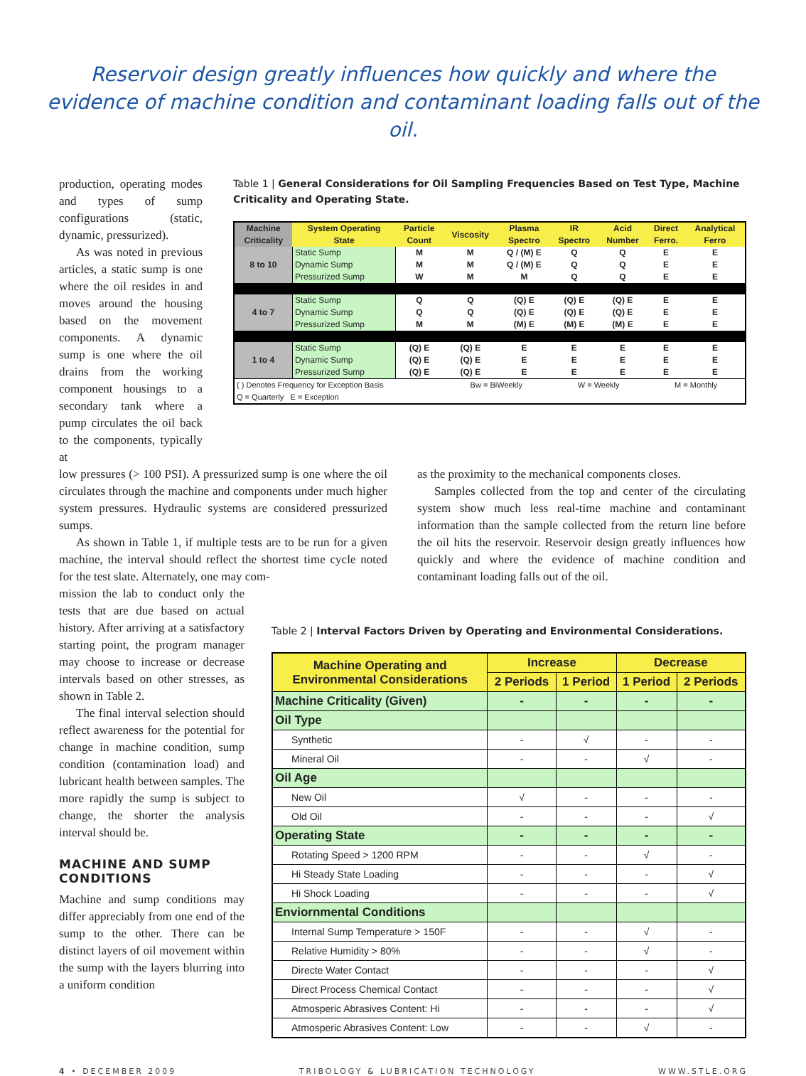Reservoir design greatly influences how quickly and where the evidence of machine condition and contaminant loading falls out of the oil.
production, operating modes and types of sump configurations (static, dynamic, pressurized).
As was noted in previous articles, a static sump is one where the oil resides in and moves around the housing based on the movement components. A dynamic sump is one where the oil drains from the working component housings to a secondary tank where a pump circulates the oil back to the components, typically at
Table 1 | General Considerations for Oil Sampling Frequencies Based on Test Type, Machine Criticality and Operating State.
| Machine Criticality | System Operating State | Particle Count | Viscosity | Plasma Spectro | IR Spectro | Acid Number | Direct Ferro. | Analytical Ferro |
| --- | --- | --- | --- | --- | --- | --- | --- | --- |
| 8 to 10 | Static Sump | M | M | Q / (M) E | Q | Q | E | E |
| | Dynamic Sump | M | M | Q / (M) E | Q | Q | E | E |
| | Pressurized Sump | W | M | M | Q | Q | E | E |
| 4 to 7 | Static Sump | Q | Q | (Q) E | (Q) E | (Q) E | E | E |
| | Dynamic Sump | Q | Q | (Q) E | (Q) E | (Q) E | E | E |
| | Pressurized Sump | M | M | (M) E | (M) E | (M) E | E | E |
| 1 to 4 | Static Sump | (Q) E | (Q) E | E | E | E | E | E |
| | Dynamic Sump | (Q) E | (Q) E | E | E | E | E | E |
| | Pressurized Sump | (Q) E | (Q) E | E | E | E | E | E |
| ( ) Denotes Frequency for Exception Basis | | | Bw = BiWeekly | | W = Weekly | | M = Monthly | |
| Q = Quarterly E = Exception | | | | | | | | |
low pressures (> 100 PSI). A pressurized sump is one where the oil circulates through the machine and components under much higher system pressures. Hydraulic systems are considered pressurized sumps.
As shown in Table 1, if multiple tests are to be run for a given machine, the interval should reflect the shortest time cycle noted for the test slate. Alternately, one may com-
as the proximity to the mechanical components closes.
Samples collected from the top and center of the circulating system show much less real-time machine and contaminant information than the sample collected from the return line before the oil hits the reservoir. Reservoir design greatly influences how quickly and where the evidence of machine condition and contaminant loading falls out of the oil.
mission the lab to conduct only the tests that are due based on actual history. After arriving at a satisfactory starting point, the program manager may choose to increase or decrease intervals based on other stresses, as shown in Table 2.
The final interval selection should reflect awareness for the potential for change in machine condition, sump condition (contamination load) and lubricant health between samples. The more rapidly the sump is subject to change, the shorter the analysis interval should be.
MACHINE AND SUMP CONDITIONS
Machine and sump conditions may differ appreciably from one end of the sump to the other. There can be distinct layers of oil movement within the sump with the layers blurring into a uniform condition
Table 2 | Interval Factors Driven by Operating and Environmental Considerations.
| Machine Operating and Environmental Considerations | Increase | | Decrease | |
| --- | --- | --- | --- | --- |
| | 2 Periods | 1 Period | 1 Period | 2 Periods |
| Machine Criticality (Given) | - | - | - | - |
| Oil Type | | | | |
| Synthetic | - | √ | - | - |
| Mineral Oil | - | - | √ | - |
| Oil Age | | | | |
| New Oil | √ | - | - | - |
| Old Oil | - | - | - | √ |
| Operating State | - | - | - | - |
| Rotating Speed > 1200 RPM | - | - | √ | - |
| Hi Steady State Loading | - | - | - | √ |
| Hi Shock Loading | - | - | - | √ |
| Enviornmental Conditions | | | | |
| Internal Sump Temperature > 150F | - | - | √ | - |
| Relative Humidity > 80% | - | - | √ | - |
| Directe Water Contact | - | - | - | √ |
| Direct Process Chemical Contact | - | - | - | √ |
| Atmosperic Abrasives Content: Hi | - | - | - | √ |
| Atmosperic Abrasives Content: Low | - | - | √ | - |
4 • DECEMBER 2009 TRIBOLOGY & LUBRICATION TECHNOLOGY WWW.STLE.ORG